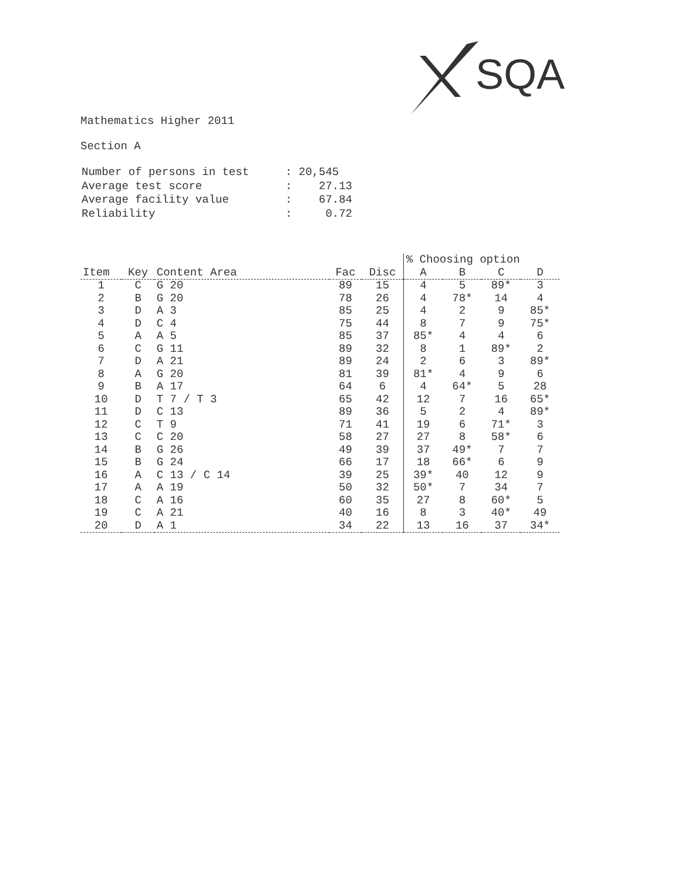SQA
Mathematics Higher 2011
Section A
| Number of persons in test | : 20,545 |
| Average test score | : 27.13 |
| Average facility value | : 67.84 |
| Reliability | : 0.72 |
| | | | | | % Choosing option | | | |
| --- | --- | --- | --- | --- | --- | --- | --- | --- |
| Item | Key | Content Area | Fac | Disc | A | B | C | D |
| 1 | C | G 20 | 89 | 15 | 4 | 5 | 89* | 3 |
| 2 | B | G 20 | 78 | 26 | 4 | 78* | 14 | 4 |
| 3 | D | A 3 | 85 | 25 | 4 | 2 | 9 | 85* |
| 4 | D | C 4 | 75 | 44 | 8 | 7 | 9 | 75* |
| 5 | A | A 5 | 85 | 37 | 85* | 4 | 4 | 6 |
| 6 | C | G 11 | 89 | 32 | 8 | 1 | 89* | 2 |
| 7 | D | A 21 | 89 | 24 | 2 | 6 | 3 | 89* |
| 8 | A | G 20 | 81 | 39 | 81* | 4 | 9 | 6 |
| 9 | B | A 17 | 64 | 6 | 4 | 64* | 5 | 28 |
| 10 | D | T 7 / T 3 | 65 | 42 | 12 | 7 | 16 | 65* |
| 11 | D | C 13 | 89 | 36 | 5 | 2 | 4 | 89* |
| 12 | C | T 9 | 71 | 41 | 19 | 6 | 71* | 3 |
| 13 | C | C 20 | 58 | 27 | 27 | 8 | 58* | 6 |
| 14 | B | G 26 | 49 | 39 | 37 | 49* | 7 | 7 |
| 15 | B | G 24 | 66 | 17 | 18 | 66* | 6 | 9 |
| 16 | A | C 13 / C 14 | 39 | 25 | 39* | 40 | 12 | 9 |
| 17 | A | A 19 | 50 | 32 | 50* | 7 | 34 | 7 |
| 18 | C | A 16 | 60 | 35 | 27 | 8 | 60* | 5 |
| 19 | C | A 21 | 40 | 16 | 8 | 3 | 40* | 49 |
| 20 | D | A 1 | 34 | 22 | 13 | 16 | 37 | 34* |